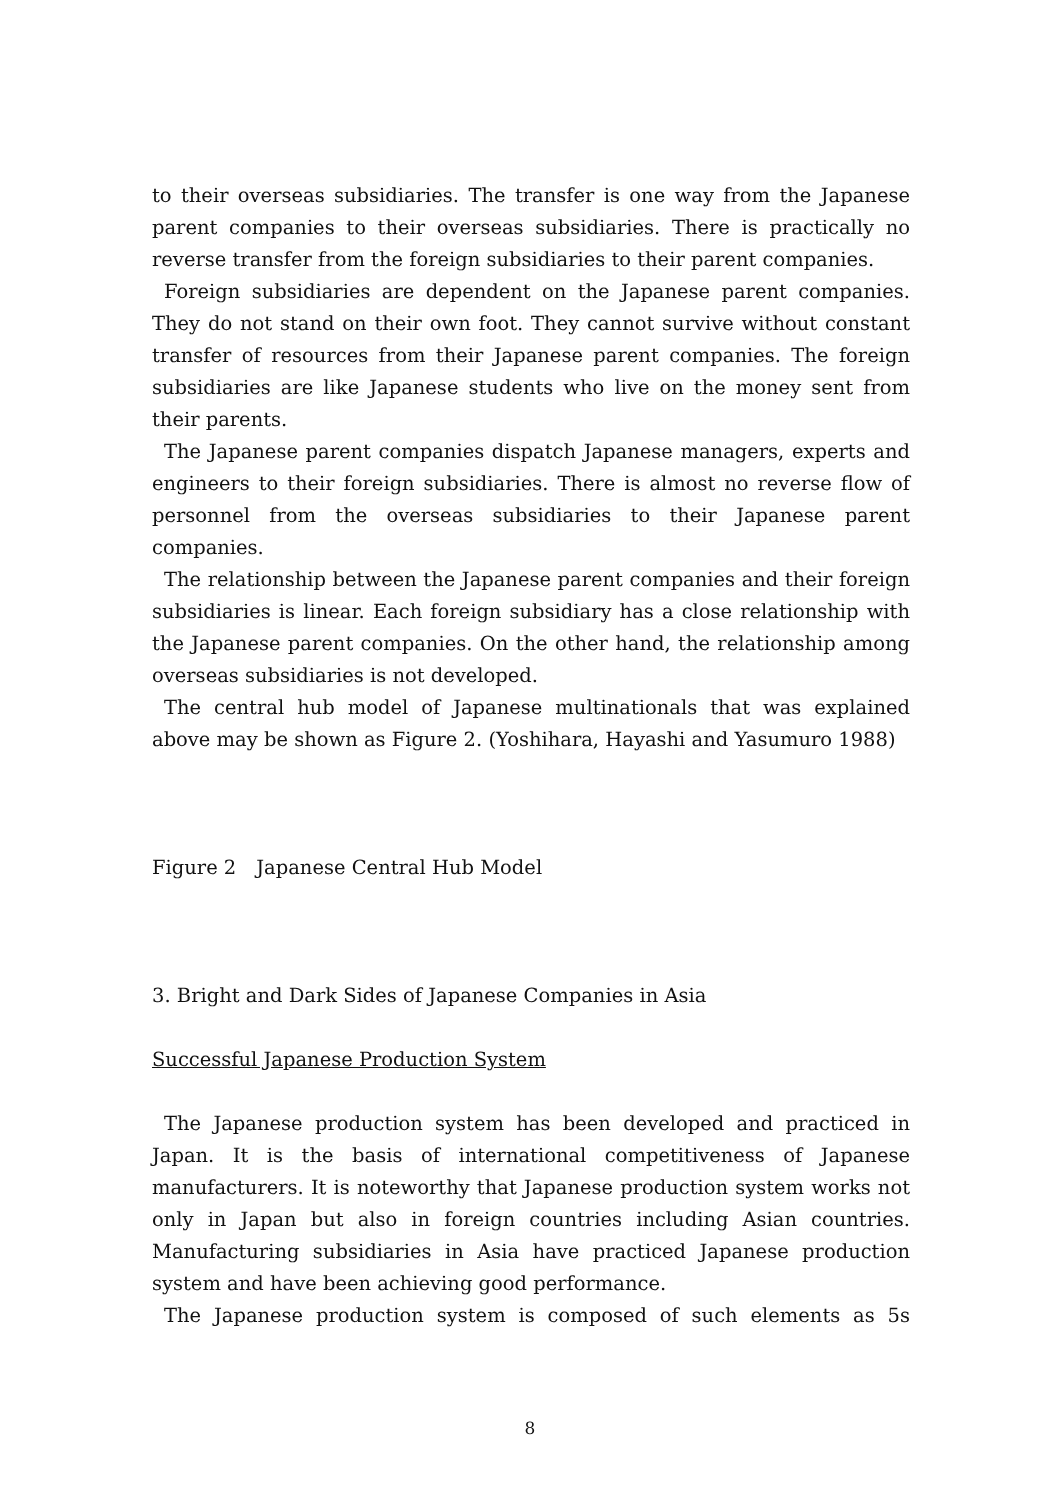to their overseas subsidiaries. The transfer is one way from the Japanese parent companies to their overseas subsidiaries. There is practically no reverse transfer from the foreign subsidiaries to their parent companies.
Foreign subsidiaries are dependent on the Japanese parent companies. They do not stand on their own foot. They cannot survive without constant transfer of resources from their Japanese parent companies. The foreign subsidiaries are like Japanese students who live on the money sent from their parents.
The Japanese parent companies dispatch Japanese managers, experts and engineers to their foreign subsidiaries. There is almost no reverse flow of personnel from the overseas subsidiaries to their Japanese parent companies.
The relationship between the Japanese parent companies and their foreign subsidiaries is linear. Each foreign subsidiary has a close relationship with the Japanese parent companies. On the other hand, the relationship among overseas subsidiaries is not developed.
The central hub model of Japanese multinationals that was explained above may be shown as Figure 2. (Yoshihara, Hayashi and Yasumuro 1988)
Figure 2　Japanese Central Hub Model
3. Bright and Dark Sides of Japanese Companies in Asia
Successful Japanese Production System
The Japanese production system has been developed and practiced in Japan. It is the basis of international competitiveness of Japanese manufacturers. It is noteworthy that Japanese production system works not only in Japan but also in foreign countries including Asian countries. Manufacturing subsidiaries in Asia have practiced Japanese production system and have been achieving good performance.
The Japanese production system is composed of such elements as 5s
8